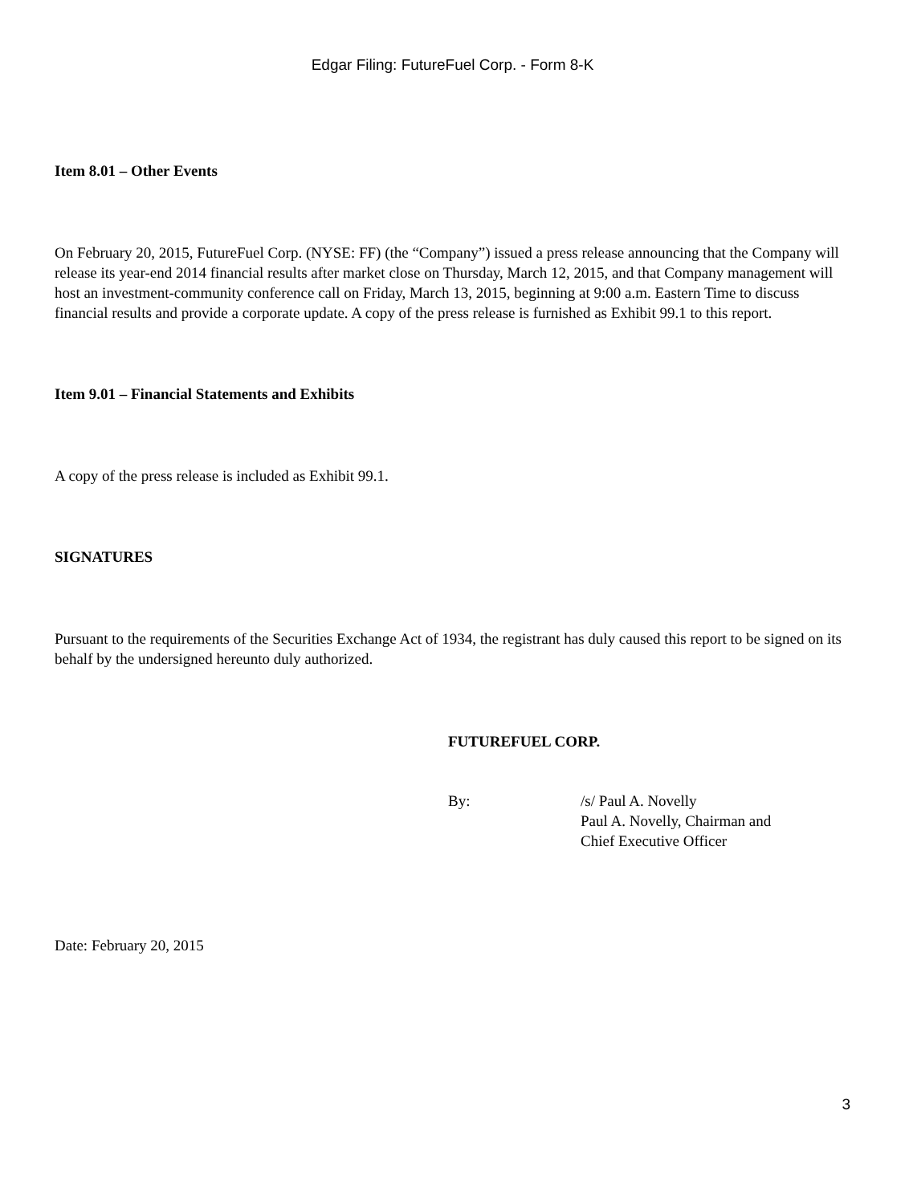Edgar Filing: FutureFuel Corp. - Form 8-K
Item 8.01 – Other Events
On February 20, 2015, FutureFuel Corp. (NYSE: FF) (the “Company”) issued a press release announcing that the Company will release its year-end 2014 financial results after market close on Thursday, March 12, 2015, and that Company management will host an investment-community conference call on Friday, March 13, 2015, beginning at 9:00 a.m. Eastern Time to discuss financial results and provide a corporate update. A copy of the press release is furnished as Exhibit 99.1 to this report.
Item 9.01 – Financial Statements and Exhibits
A copy of the press release is included as Exhibit 99.1.
SIGNATURES
Pursuant to the requirements of the Securities Exchange Act of 1934, the registrant has duly caused this report to be signed on its behalf by the undersigned hereunto duly authorized.
FUTUREFUEL CORP.
By: /s/ Paul A. Novelly
Paul A. Novelly, Chairman and
Chief Executive Officer
Date: February 20, 2015
3